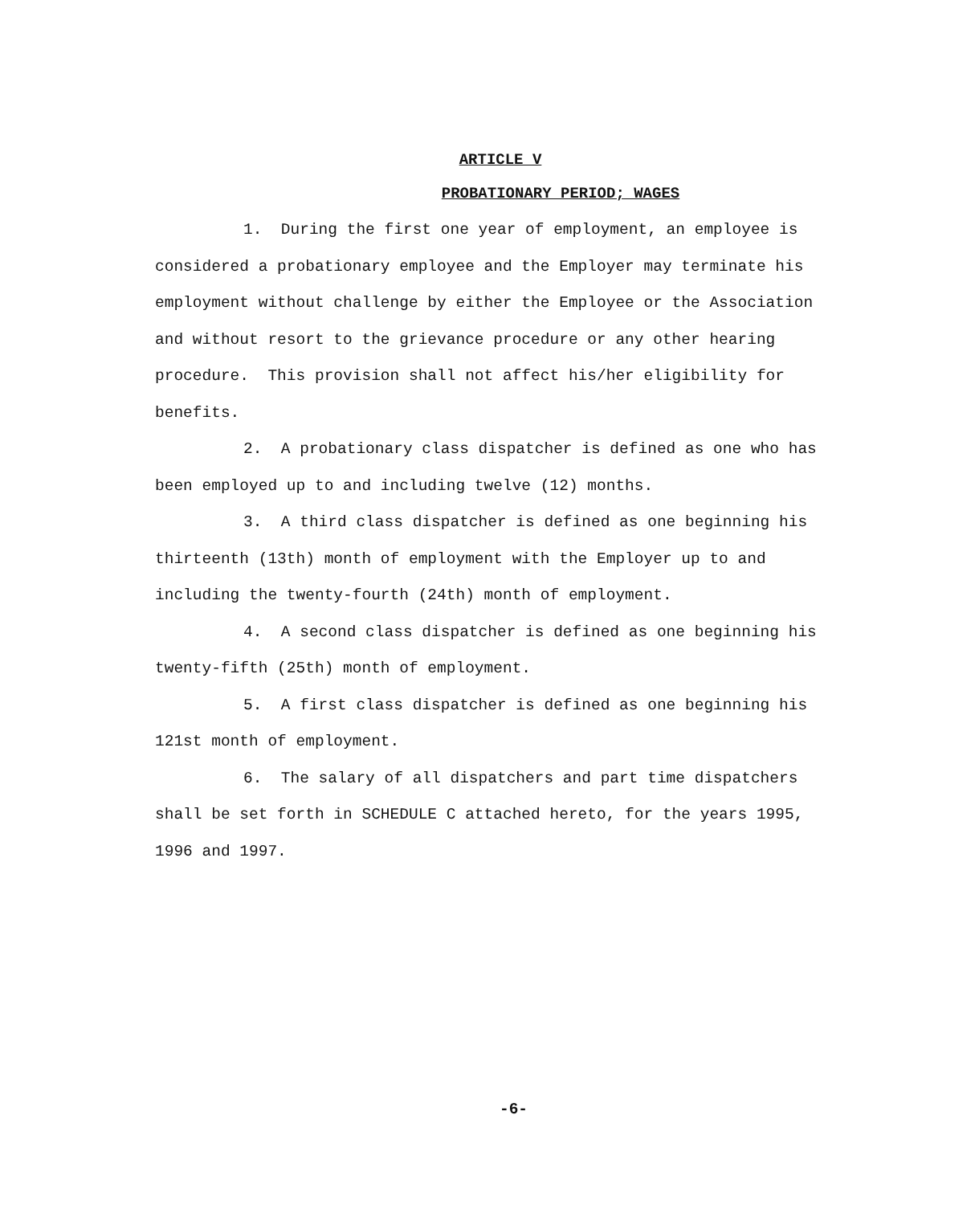ARTICLE V
PROBATIONARY PERIOD; WAGES
1. During the first one year of employment, an employee is considered a probationary employee and the Employer may terminate his employment without challenge by either the Employee or the Association and without resort to the grievance procedure or any other hearing procedure. This provision shall not affect his/her eligibility for benefits.
2. A probationary class dispatcher is defined as one who has been employed up to and including twelve (12) months.
3. A third class dispatcher is defined as one beginning his thirteenth (13th) month of employment with the Employer up to and including the twenty-fourth (24th) month of employment.
4. A second class dispatcher is defined as one beginning his twenty-fifth (25th) month of employment.
5. A first class dispatcher is defined as one beginning his 121st month of employment.
6. The salary of all dispatchers and part time dispatchers shall be set forth in SCHEDULE C attached hereto, for the years 1995, 1996 and 1997.
-6-